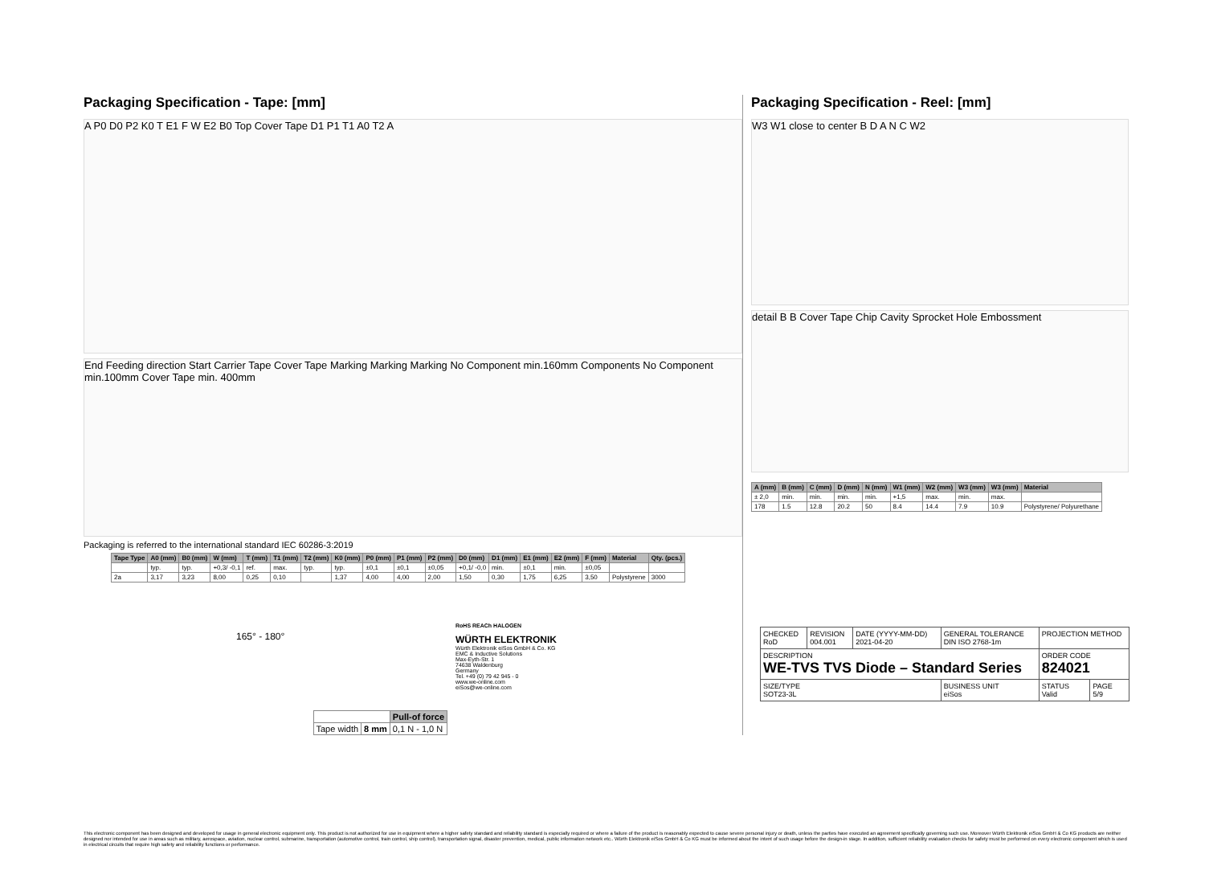Packaging Specification - Tape: [mm]
A P0 D0 P2 K0 T E1 F W E2 B0 Top Cover Tape D1 P1 T1 A0 T2 A
End Feeding direction Start Carrier Tape Cover Tape Marking Marking Marking No Component min.160mm Components No Component min.100mm Cover Tape min. 400mm
Packaging is referred to the international standard IEC 60286-3:2019
| Tape Type | A0 (mm) | B0 (mm) | W (mm) | T (mm) | T1 (mm) | T2 (mm) | K0 (mm) | P0 (mm) | P1 (mm) | P2 (mm) | D0 (mm) | D1 (mm) | E1 (mm) | E2 (mm) | F (mm) | Material | Qty. (pcs.) |
| --- | --- | --- | --- | --- | --- | --- | --- | --- | --- | --- | --- | --- | --- | --- | --- | --- | --- |
| | typ. | typ. | +0,3/ -0,1 | ref. | max. | typ. | typ. | ±0,1 | ±0,1 | ±0,05 | +0,1/ -0,0 | min. | ±0,1 | min. | ±0,05 | | |
| 2a | 3,17 | 3,23 | 8,00 | 0,25 | 0,10 | | 1,37 | 4,00 | 4,00 | 2,00 | 1,50 | 0,30 | 1,75 | 6,25 | 3,50 | Polystyrene | 3000 |
165° - 180°
| | | Pull-of force |
| Tape width | 8 mm | 0,1 N - 1,0 N |
RoHS REACh HALOGEN
WÜRTH ELEKTRONIK
Würth Elektronik eiSos GmbH & Co. KG
EMC & Inductive Solutions
Max-Eyth-Str. 1
74638 Waldenburg
Germany
Tel. +49 (0) 79 42 945 - 0
www.we-online.com
eiSos@we-online.com
Packaging Specification - Reel: [mm]
W3 W1 close to center B D A N C W2
detail B B Cover Tape Chip Cavity Sprocket Hole Embossment
| A (mm) | B (mm) | C (mm) | D (mm) | N (mm) | W1 (mm) | W2 (mm) | W3 (mm) | W3 (mm) | Material |
| --- | --- | --- | --- | --- | --- | --- | --- | --- | --- |
| ± 2,0 | min. | min. | min. | min. | +1,5 | max. | min. | max. | |
| 178 | 1.5 | 12.8 | 20.2 | 50 | 8.4 | 14.4 | 7.9 | 10.9 | Polystyrene/ Polyurethane |
| CHECKED RoD | REVISION 004.001 | DATE (YYYY-MM-DD) 2021-04-20 | GENERAL TOLERANCE DIN ISO 2768-1m | | PROJECTION METHOD | |
| DESCRIPTION WE-TVS TVS Diode – Standard Series | | | | | ORDER CODE 824021 | |
| SIZE/TYPE SOT23-3L | | | | BUSINESS UNIT eiSos | STATUS Valid | PAGE 5/9 |
This electronic component has been designed and developed for usage in general electronic equipment only. This product is not authorized for use in equipment where a higher safety standard and reliability standard is especially required or where a failure of the product is reasonably expected to cause severe personal injury or death, unless the parties have executed an agreement specifically governing such use. Moreover Würth Elektronik eiSos GmbH & Co KG products are neither designed nor intended for use in areas such as military, aerospace, aviation, nuclear control, submarine, transportation (automotive control, train control, ship control), transportation signal, disaster prevention, medical, public information network etc.. Würth Elektronik eiSos GmbH & Co KG must be informed about the intent of such usage before the design-in stage. In addition, sufficient reliability evaluation checks for safety must be performed on every electronic component which is used in electrical circuits that require high safety and reliability functions or performance.